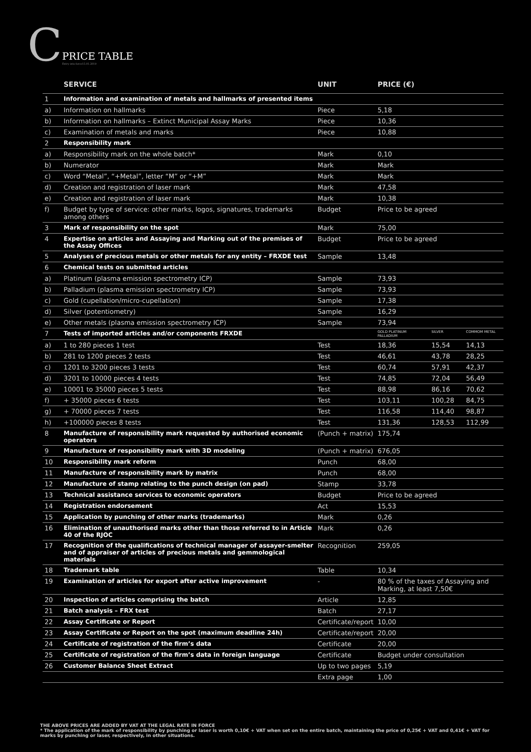C PRICE TABLE
Entry into force15.01.2019
| | SERVICE | UNIT | PRICE (€) | | |
| --- | --- | --- | --- | --- | --- |
| 1 | Information and examination of metals and hallmarks of presented items | | | | |
| a) | Information on hallmarks | Piece | 5,18 | | |
| b) | Information on hallmarks – Extinct Municipal Assay Marks | Piece | 10,36 | | |
| c) | Examination of metals and marks | Piece | 10,88 | | |
| 2 | Responsibility mark | | | | |
| a) | Responsibility mark on the whole batch* | Mark | 0,10 | | |
| b) | Numerator | Mark | Mark | | |
| c) | Word “Metal”, “+Metal”, letter “M” or “+M” | Mark | Mark | | |
| d) | Creation and registration of laser mark | Mark | 47,58 | | |
| e) | Creation and registration of laser mark | Mark | 10,38 | | |
| f) | Budget by type of service: other marks, logos, signatures, trademarks among others | Budget | Price to be agreed | | |
| 3 | Mark of responsibility on the spot | Mark | 75,00 | | |
| 4 | Expertise on articles and Assaying and Marking out of the premises of the Assay Offices | Budget | Price to be agreed | | |
| 5 | Analyses of precious metals or other metals for any entity – FRXDE test | Sample | 13,48 | | |
| 6 | Chemical tests on submitted articles | | | | |
| a) | Platinum (plasma emission spectrometry ICP) | Sample | 73,93 | | |
| b) | Palladium (plasma emission spectrometry ICP) | Sample | 73,93 | | |
| c) | Gold (cupellation/micro-cupellation) | Sample | 17,38 | | |
| d) | Silver (potentiometry) | Sample | 16,29 | | |
| e) | Other metals (plasma emission spectrometry ICP) | Sample | 73,94 | | |
| 7 | Tests of imported articles and/or components FRXDE | | GOLD PLATINUM PALLADIUM | SILVER | COMMOM METAL |
| a) | 1 to 280 pieces 1 test | Test | 18,36 | 15,54 | 14,13 |
| b) | 281 to 1200 pieces 2 tests | Test | 46,61 | 43,78 | 28,25 |
| c) | 1201 to 3200 pieces 3 tests | Test | 60,74 | 57,91 | 42,37 |
| d) | 3201 to 10000 pieces 4 tests | Test | 74,85 | 72,04 | 56,49 |
| e) | 10001 to 35000 pieces 5 tests | Test | 88,98 | 86,16 | 70,62 |
| f) | + 35000 pieces 6 tests | Test | 103,11 | 100,28 | 84,75 |
| g) | + 70000 pieces 7 tests | Test | 116,58 | 114,40 | 98,87 |
| h) | +100000 pieces 8 tests | Test | 131,36 | 128,53 | 112,99 |
| 8 | Manufacture of responsibility mark requested by authorised economic operators | (Punch + matrix) | 175,74 | | |
| 9 | Manufacture of responsibility mark with 3D modeling | (Punch + matrix) | 676,05 | | |
| 10 | Responsibility mark reform | Punch | 68,00 | | |
| 11 | Manufacture of responsibility mark by matrix | Punch | 68,00 | | |
| 12 | Manufacture of stamp relating to the punch design (on pad) | Stamp | 33,78 | | |
| 13 | Technical assistance services to economic operators | Budget | Price to be agreed | | |
| 14 | Registration endorsement | Act | 15,53 | | |
| 15 | Application by punching of other marks (trademarks) | Mark | 0,26 | | |
| 16 | Elimination of unauthorised marks other than those referred to in Article 40 of the RJOC | Mark | 0,26 | | |
| 17 | Recognition of the qualifications of technical manager of assayer-smelter and of appraiser of articles of precious metals and gemmological materials | Recognition | 259,05 | | |
| 18 | Trademark table | Table | 10,34 | | |
| 19 | Examination of articles for export after active improvement | - | 80 % of the taxes of Assaying and Marking, at least 7,50€ | | |
| 20 | Inspection of articles comprising the batch | Article | 12,85 | | |
| 21 | Batch analysis – FRX test | Batch | 27,17 | | |
| 22 | Assay Certificate or Report | Certificate/report | 10,00 | | |
| 23 | Assay Certificate or Report on the spot (maximum deadline 24h) | Certificate/report | 20,00 | | |
| 24 | Certificate of registration of the firm’s data | Certificate | 20,00 | | |
| 25 | Certificate of registration of the firm’s data in foreign language | Certificate | Budget under consultation | | |
| 26 | Customer Balance Sheet Extract | Up to two pages | 5,19 | | |
| | | Extra page | 1,00 | | |
THE ABOVE PRICES ARE ADDED BY VAT AT THE LEGAL RATE IN FORCE
* The application of the mark of responsibility by punching or laser is worth 0,10€ + VAT when set on the entire batch, maintaining the price of 0,25€ + VAT and 0,41€ + VAT for marks by punching or laser, respectively, in other situations.